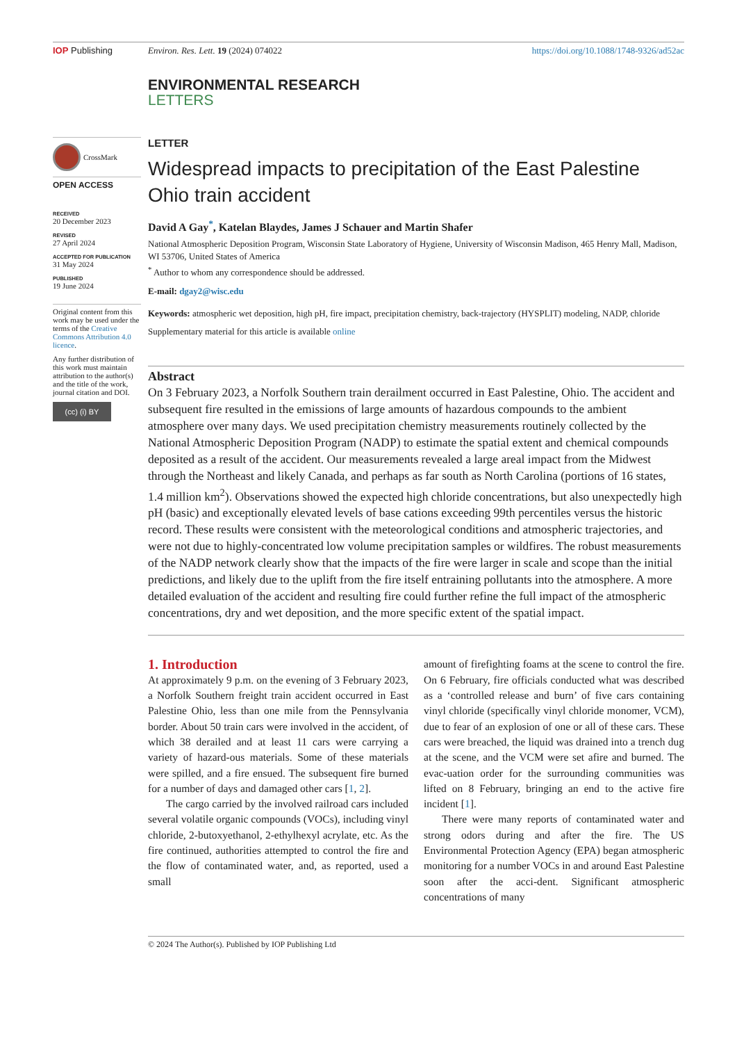IOP Publishing Environ. Res. Lett. 19 (2024) 074022
https://doi.org/10.1088/1748-9326/ad52ac
ENVIRONMENTAL RESEARCH
LETTERS
CrossMark
OPEN ACCESS
RECEIVED
20 December 2023
REVISED
27 April 2024
ACCEPTED FOR PUBLICATION
31 May 2024
PUBLISHED
19 June 2024
Original content from this work may be used under the terms of the Creative Commons Attribution 4.0 licence.
Any further distribution of this work must maintain attribution to the author(s) and the title of the work, journal citation and DOI.
(cc) (i) BY
LETTER
Widespread impacts to precipitation of the East Palestine Ohio train accident
David A Gay<sup>*</sup>, Katelan Blaydes, James J Schauer and Martin Shafer
National Atmospheric Deposition Program, Wisconsin State Laboratory of Hygiene, University of Wisconsin Madison, 465 Henry Mall, Madison, WI 53706, United States of America
<sup>*</sup> Author to whom any correspondence should be addressed.
E-mail: dgay2@wisc.edu
Keywords: atmospheric wet deposition, high pH, fire impact, precipitation chemistry, back-trajectory (HYSPLIT) modeling, NADP, chloride
Supplementary material for this article is available online
Abstract
On 3 February 2023, a Norfolk Southern train derailment occurred in East Palestine, Ohio. The accident and subsequent fire resulted in the emissions of large amounts of hazardous compounds to the ambient atmosphere over many days. We used precipitation chemistry measurements routinely collected by the National Atmospheric Deposition Program (NADP) to estimate the spatial extent and chemical compounds deposited as a result of the accident. Our measurements revealed a large areal impact from the Midwest through the Northeast and likely Canada, and perhaps as far south as North Carolina (portions of 16 states, 1.4 million km<sup>2</sup>). Observations showed the expected high chloride concentrations, but also unexpectedly high pH (basic) and exceptionally elevated levels of base cations exceeding 99th percentiles versus the historic record. These results were consistent with the meteorological conditions and atmospheric trajectories, and were not due to highly-concentrated low volume precipitation samples or wildfires. The robust measurements of the NADP network clearly show that the impacts of the fire were larger in scale and scope than the initial predictions, and likely due to the uplift from the fire itself entraining pollutants into the atmosphere. A more detailed evaluation of the accident and resulting fire could further refine the full impact of the atmospheric concentrations, dry and wet deposition, and the more specific extent of the spatial impact.
1. Introduction
At approximately 9 p.m. on the evening of 3 February 2023, a Norfolk Southern freight train accident occurred in East Palestine Ohio, less than one mile from the Pennsylvania border. About 50 train cars were involved in the accident, of which 38 derailed and at least 11 cars were carrying a variety of hazard-ous materials. Some of these materials were spilled, and a fire ensued. The subsequent fire burned for a number of days and damaged other cars [1, 2].
The cargo carried by the involved railroad cars included several volatile organic compounds (VOCs), including vinyl chloride, 2-butoxyethanol, 2-ethylhexyl acrylate, etc. As the fire continued, authorities attempted to control the fire and the flow of contaminated water, and, as reported, used a small
amount of firefighting foams at the scene to control the fire. On 6 February, fire officials conducted what was described as a ‘controlled release and burn’ of five cars containing vinyl chloride (specifically vinyl chloride monomer, VCM), due to fear of an explosion of one or all of these cars. These cars were breached, the liquid was drained into a trench dug at the scene, and the VCM were set afire and burned. The evac-uation order for the surrounding communities was lifted on 8 February, bringing an end to the active fire incident [1].
There were many reports of contaminated water and strong odors during and after the fire. The US Environmental Protection Agency (EPA) began atmospheric monitoring for a number VOCs in and around East Palestine soon after the acci-dent. Significant atmospheric concentrations of many
© 2024 The Author(s). Published by IOP Publishing Ltd